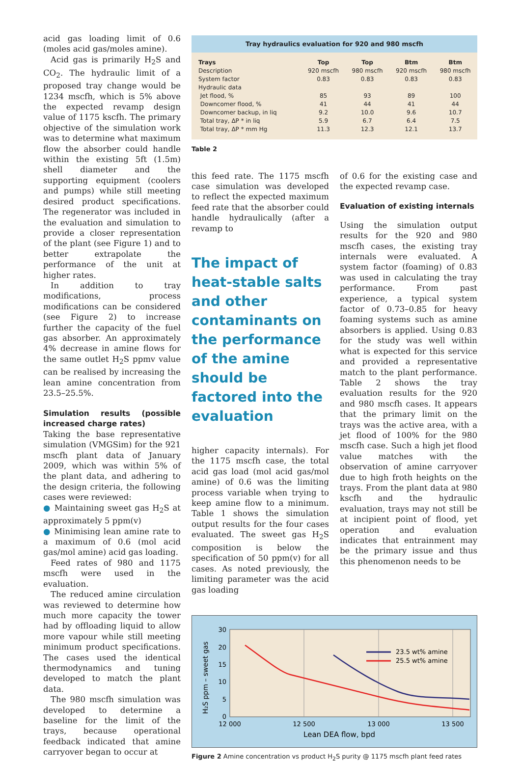acid gas loading limit of 0.6 (moles acid gas/moles amine).
Acid gas is primarily H<sub>2</sub>S and CO<sub>2</sub>. The hydraulic limit of a proposed tray change would be 1234 mscfh, which is 5% above the expected revamp design value of 1175 kscfh. The primary objective of the simulation work was to determine what maximum flow the absorber could handle within the existing 5ft (1.5m) shell diameter and the supporting equipment (coolers and pumps) while still meeting desired product specifications. The regenerator was included in the evaluation and simulation to provide a closer representation of the plant (see Figure 1) and to better extrapolate the performance of the unit at higher rates.
In addition to tray modifications, process modifications can be considered (see Figure 2) to increase further the capacity of the fuel gas absorber. An approximately 4% decrease in amine flows for the same outlet H<sub>2</sub>S ppmv value can be realised by increasing the lean amine concentration from 23.5–25.5%.
Simulation results (possible increased charge rates)
Taking the base representative simulation (VMGSim) for the 921 mscfh plant data of January 2009, which was within 5% of the plant data, and adhering to the design criteria, the following cases were reviewed:
● Maintaining sweet gas H<sub>2</sub>S at approximately 5 ppm(v)
● Minimising lean amine rate to a maximum of 0.6 (mol acid gas/mol amine) acid gas loading.
Feed rates of 980 and 1175 mscfh were used in the evaluation.
The reduced amine circulation was reviewed to determine how much more capacity the tower had by offloading liquid to allow more vapour while still meeting minimum product specifications. The cases used the identical thermodynamics and tuning developed to match the plant data.
The 980 mscfh simulation was developed to determine a baseline for the limit of the trays, because operational feedback indicated that amine carryover began to occur at
Tray hydraulics evaluation for 920 and 980 mscfh
| Trays | Top | Top | Btm | Btm |
| --- | --- | --- | --- | --- |
| Description | 920 mscfh | 980 mscfh | 920 mscfh | 980 mscfh |
| System factor | 0.83 | 0.83 | 0.83 | 0.83 |
| Hydraulic data | | | | |
| Jet flood, % | 85 | 93 | 89 | 100 |
| Downcomer flood, % | 41 | 44 | 41 | 44 |
| Downcomer backup, in liq | 9.2 | 10.0 | 9.6 | 10.7 |
| Total tray, ΔP * in liq | 5.9 | 6.7 | 6.4 | 7.5 |
| Total tray, ΔP * mm Hg | 11.3 | 12.3 | 12.1 | 13.7 |
Table 2
this feed rate. The 1175 mscfh case simulation was developed to reflect the expected maximum feed rate that the absorber could handle hydraulically (after a revamp to
The impact of heat-stable salts and other contaminants on the performance of the amine should be factored into the evaluation
higher capacity internals). For the 1175 mscfh case, the total acid gas load (mol acid gas/mol amine) of 0.6 was the limiting process variable when trying to keep amine flow to a minimum. Table 1 shows the simulation output results for the four cases evaluated. The sweet gas H<sub>2</sub>S composition is below the specification of 50 ppm(v) for all cases. As noted previously, the limiting parameter was the acid gas loading
of 0.6 for the existing case and the expected revamp case.
Evaluation of existing internals
Using the simulation output results for the 920 and 980 mscfh cases, the existing tray internals were evaluated. A system factor (foaming) of 0.83 was used in calculating the tray performance. From past experience, a typical system factor of 0.73–0.85 for heavy foaming systems such as amine absorbers is applied. Using 0.83 for the study was well within what is expected for this service and provided a representative match to the plant performance. Table 2 shows the tray evaluation results for the 920 and 980 mscfh cases. It appears that the primary limit on the trays was the active area, with a jet flood of 100% for the 980 mscfh case. Such a high jet flood value matches with the observation of amine carryover due to high froth heights on the trays. From the plant data at 980 kscfh and the hydraulic evaluation, trays may not still be at incipient point of flood, yet operation and evaluation indicates that entrainment may be the primary issue and thus this phenomenon needs to be
30
20
15
10
5
0
12 000
12 500
13 000
13 500
Lean DEA flow, bpd
H₂S ppm – sweet gas
23.5 wt% amine
25.5 wt% amine
Figure 2 Amine concentration vs product H<sub>2</sub>S purity @ 1175 mscfh plant feed rates